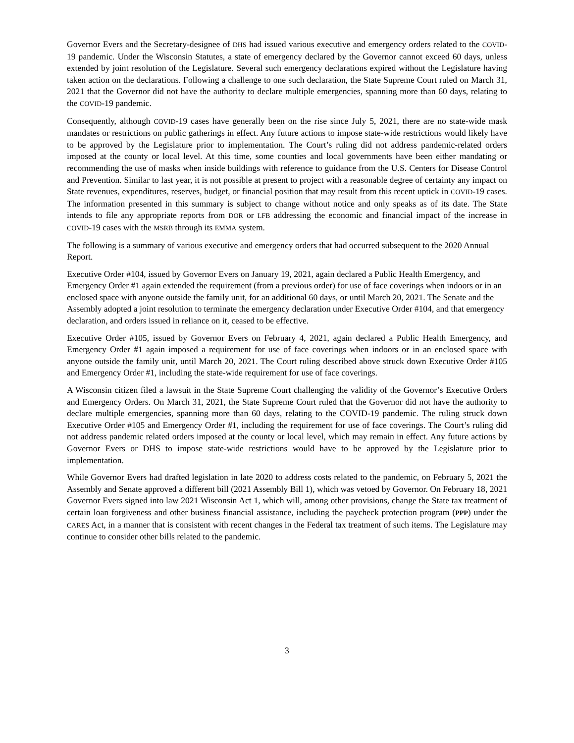Governor Evers and the Secretary-designee of DHS had issued various executive and emergency orders related to the COVID-19 pandemic. Under the Wisconsin Statutes, a state of emergency declared by the Governor cannot exceed 60 days, unless extended by joint resolution of the Legislature. Several such emergency declarations expired without the Legislature having taken action on the declarations. Following a challenge to one such declaration, the State Supreme Court ruled on March 31, 2021 that the Governor did not have the authority to declare multiple emergencies, spanning more than 60 days, relating to the COVID-19 pandemic.
Consequently, although COVID-19 cases have generally been on the rise since July 5, 2021, there are no state-wide mask mandates or restrictions on public gatherings in effect. Any future actions to impose state-wide restrictions would likely have to be approved by the Legislature prior to implementation. The Court’s ruling did not address pandemic-related orders imposed at the county or local level. At this time, some counties and local governments have been either mandating or recommending the use of masks when inside buildings with reference to guidance from the U.S. Centers for Disease Control and Prevention. Similar to last year, it is not possible at present to project with a reasonable degree of certainty any impact on State revenues, expenditures, reserves, budget, or financial position that may result from this recent uptick in COVID-19 cases. The information presented in this summary is subject to change without notice and only speaks as of its date. The State intends to file any appropriate reports from DOR or LFB addressing the economic and financial impact of the increase in COVID-19 cases with the MSRB through its EMMA system.
The following is a summary of various executive and emergency orders that had occurred subsequent to the 2020 Annual Report.
Executive Order #104, issued by Governor Evers on January 19, 2021, again declared a Public Health Emergency, and Emergency Order #1 again extended the requirement (from a previous order) for use of face coverings when indoors or in an enclosed space with anyone outside the family unit, for an additional 60 days, or until March 20, 2021. The Senate and the Assembly adopted a joint resolution to terminate the emergency declaration under Executive Order #104, and that emergency declaration, and orders issued in reliance on it, ceased to be effective.
Executive Order #105, issued by Governor Evers on February 4, 2021, again declared a Public Health Emergency, and Emergency Order #1 again imposed a requirement for use of face coverings when indoors or in an enclosed space with anyone outside the family unit, until March 20, 2021. The Court ruling described above struck down Executive Order #105 and Emergency Order #1, including the state-wide requirement for use of face coverings.
A Wisconsin citizen filed a lawsuit in the State Supreme Court challenging the validity of the Governor’s Executive Orders and Emergency Orders. On March 31, 2021, the State Supreme Court ruled that the Governor did not have the authority to declare multiple emergencies, spanning more than 60 days, relating to the COVID-19 pandemic. The ruling struck down Executive Order #105 and Emergency Order #1, including the requirement for use of face coverings. The Court’s ruling did not address pandemic related orders imposed at the county or local level, which may remain in effect. Any future actions by Governor Evers or DHS to impose state-wide restrictions would have to be approved by the Legislature prior to implementation.
While Governor Evers had drafted legislation in late 2020 to address costs related to the pandemic, on February 5, 2021 the Assembly and Senate approved a different bill (2021 Assembly Bill 1), which was vetoed by Governor. On February 18, 2021 Governor Evers signed into law 2021 Wisconsin Act 1, which will, among other provisions, change the State tax treatment of certain loan forgiveness and other business financial assistance, including the paycheck protection program (PPP) under the CARES Act, in a manner that is consistent with recent changes in the Federal tax treatment of such items. The Legislature may continue to consider other bills related to the pandemic.
3